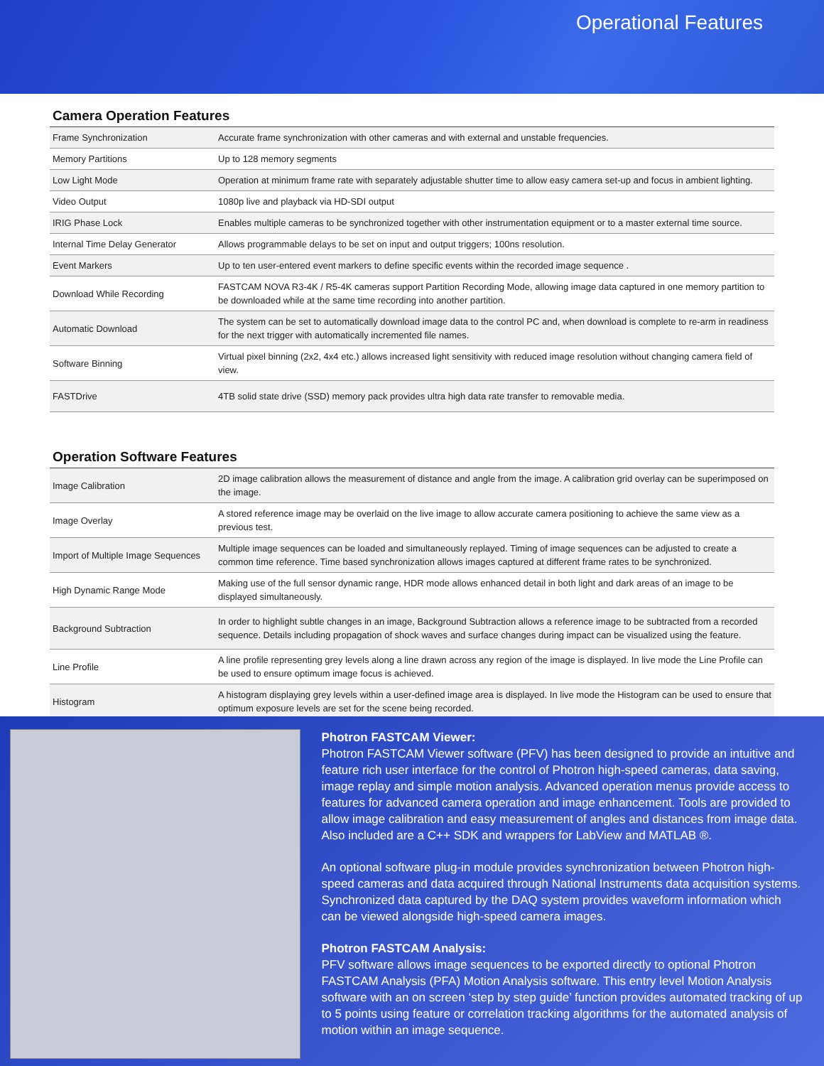Operational Features
Camera Operation Features
| Frame Synchronization | Accurate frame synchronization with other cameras and with external and unstable frequencies. |
| Memory Partitions | Up to 128 memory segments |
| Low Light Mode | Operation at minimum frame rate with separately adjustable shutter time to allow easy camera set-up and focus in ambient lighting. |
| Video Output | 1080p live and playback via HD-SDI output |
| IRIG Phase Lock | Enables multiple cameras to be synchronized together with other instrumentation equipment or to a master external time source. |
| Internal Time Delay Generator | Allows programmable delays to be set on input and output triggers; 100ns resolution. |
| Event Markers | Up to ten user-entered event markers to define specific events within the recorded image sequence . |
| Download While Recording | FASTCAM NOVA R3-4K / R5-4K cameras support Partition Recording Mode, allowing image data captured in one memory partition to be downloaded while at the same time recording into another partition. |
| Automatic Download | The system can be set to automatically download image data to the control PC and, when download is complete to re-arm in readiness for the next trigger with automatically incremented file names. |
| Software Binning | Virtual pixel binning (2x2, 4x4 etc.) allows increased light sensitivity with reduced image resolution without changing camera field of view. |
| FASTDrive | 4TB solid state drive (SSD) memory pack provides ultra high data rate transfer to removable media. |
Operation Software Features
| Image Calibration | 2D image calibration allows the measurement of distance and angle from the image. A calibration grid overlay can be superimposed on the image. |
| Image Overlay | A stored reference image may be overlaid on the live image to allow accurate camera positioning to achieve the same view as a previous test. |
| Import of Multiple Image Sequences | Multiple image sequences can be loaded and simultaneously replayed. Timing of image sequences can be adjusted to create a common time reference. Time based synchronization allows images captured at different frame rates to be synchronized. |
| High Dynamic Range Mode | Making use of the full sensor dynamic range, HDR mode allows enhanced detail in both light and dark areas of an image to be displayed simultaneously. |
| Background Subtraction | In order to highlight subtle changes in an image, Background Subtraction allows a reference image to be subtracted from a recorded sequence. Details including propagation of shock waves and surface changes during impact can be visualized using the feature. |
| Line Profile | A line profile representing grey levels along a line drawn across any region of the image is displayed. In live mode the Line Profile can be used to ensure optimum image focus is achieved. |
| Histogram | A histogram displaying grey levels within a user-defined image area is displayed. In live mode the Histogram can be used to ensure that optimum exposure levels are set for the scene being recorded. |
Photron FASTCAM Viewer:
Photron FASTCAM Viewer software (PFV) has been designed to provide an intuitive and feature rich user interface for the control of Photron high-speed cameras, data saving, image replay and simple motion analysis. Advanced operation menus provide access to features for advanced camera operation and image enhancement. Tools are provided to allow image calibration and easy measurement of angles and distances from image data. Also included are a C++ SDK and wrappers for LabView and MATLAB ®.
An optional software plug-in module provides synchronization between Photron high-speed cameras and data acquired through National Instruments data acquisition systems. Synchronized data captured by the DAQ system provides waveform information which can be viewed alongside high-speed camera images.
Photron FASTCAM Analysis:
PFV software allows image sequences to be exported directly to optional Photron FASTCAM Analysis (PFA) Motion Analysis software. This entry level Motion Analysis software with an on screen ‘step by step guide’ function provides automated tracking of up to 5 points using feature or correlation tracking algorithms for the automated analysis of motion within an image sequence.